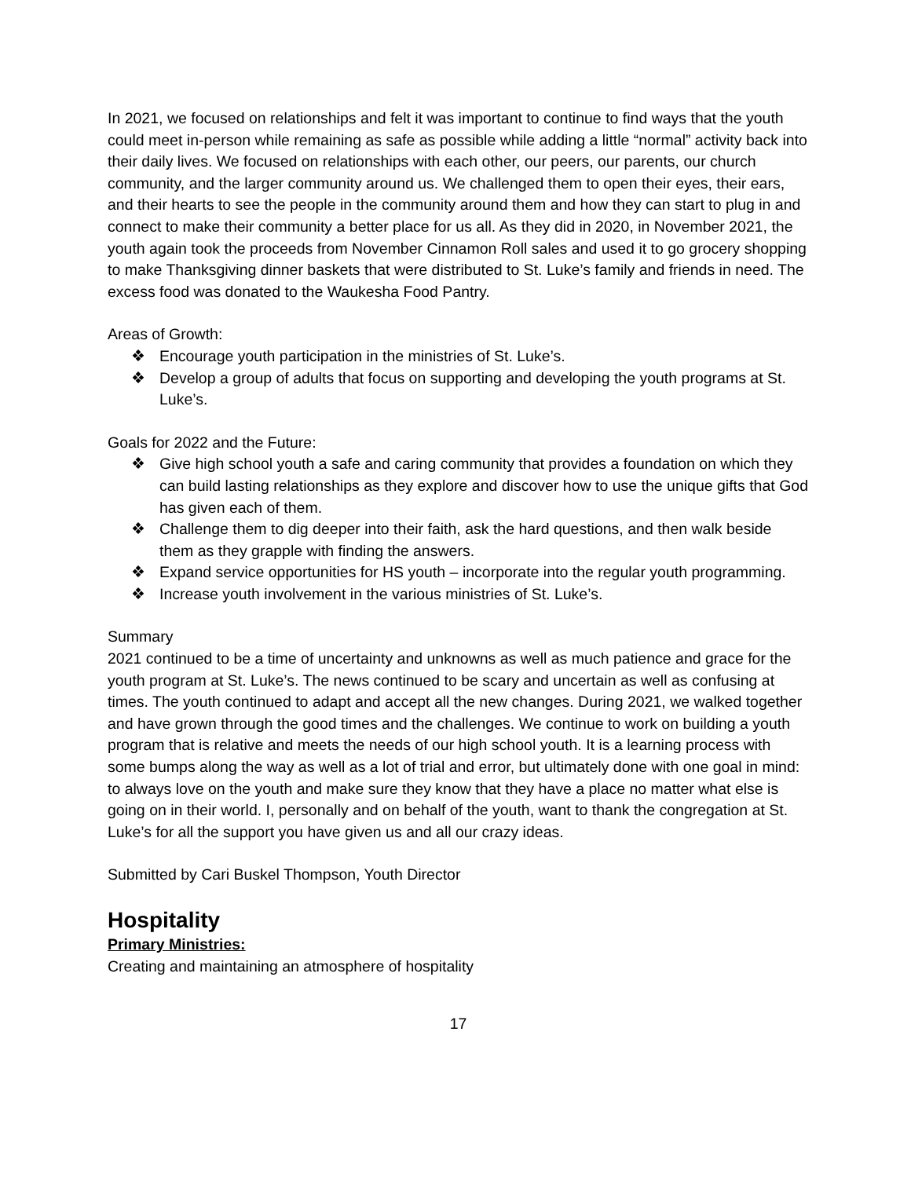In 2021, we focused on relationships and felt it was important to continue to find ways that the youth could meet in-person while remaining as safe as possible while adding a little “normal” activity back into their daily lives. We focused on relationships with each other, our peers, our parents, our church community, and the larger community around us. We challenged them to open their eyes, their ears, and their hearts to see the people in the community around them and how they can start to plug in and connect to make their community a better place for us all. As they did in 2020, in November 2021, the youth again took the proceeds from November Cinnamon Roll sales and used it to go grocery shopping to make Thanksgiving dinner baskets that were distributed to St. Luke’s family and friends in need. The excess food was donated to the Waukesha Food Pantry.
Areas of Growth:
❖ Encourage youth participation in the ministries of St. Luke’s.
❖ Develop a group of adults that focus on supporting and developing the youth programs at St. Luke’s.
Goals for 2022 and the Future:
❖ Give high school youth a safe and caring community that provides a foundation on which they can build lasting relationships as they explore and discover how to use the unique gifts that God has given each of them.
❖ Challenge them to dig deeper into their faith, ask the hard questions, and then walk beside them as they grapple with finding the answers.
❖ Expand service opportunities for HS youth – incorporate into the regular youth programming.
❖ Increase youth involvement in the various ministries of St. Luke’s.
Summary
2021 continued to be a time of uncertainty and unknowns as well as much patience and grace for the youth program at St. Luke’s. The news continued to be scary and uncertain as well as confusing at times. The youth continued to adapt and accept all the new changes. During 2021, we walked together and have grown through the good times and the challenges. We continue to work on building a youth program that is relative and meets the needs of our high school youth. It is a learning process with some bumps along the way as well as a lot of trial and error, but ultimately done with one goal in mind: to always love on the youth and make sure they know that they have a place no matter what else is going on in their world. I, personally and on behalf of the youth, want to thank the congregation at St. Luke’s for all the support you have given us and all our crazy ideas.
Submitted by Cari Buskel Thompson, Youth Director
Hospitality
Primary Ministries:
Creating and maintaining an atmosphere of hospitality
17